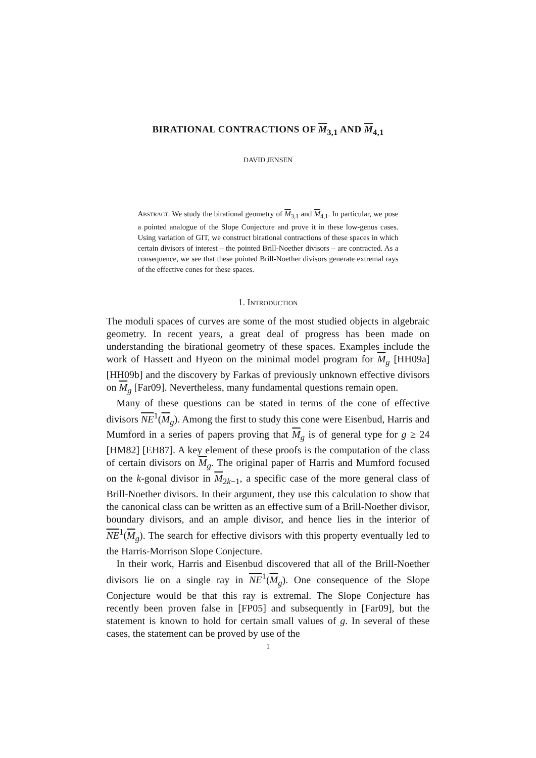BIRATIONAL CONTRACTIONS OF M<sub>3,1</sub> AND M<sub>4,1</sub>
DAVID JENSEN
Abstract. We study the birational geometry of M<sub>3,1</sub> and M<sub>4,1</sub>. In particular, we pose a pointed analogue of the Slope Conjecture and prove it in these low-genus cases. Using variation of GIT, we construct birational contractions of these spaces in which certain divisors of interest – the pointed Brill-Noether divisors – are contracted. As a consequence, we see that these pointed Brill-Noether divisors generate extremal rays of the effective cones for these spaces.
1. Introduction
The moduli spaces of curves are some of the most studied objects in algebraic geometry. In recent years, a great deal of progress has been made on understanding the birational geometry of these spaces. Examples include the work of Hassett and Hyeon on the minimal model program for M<sub>g</sub> [HH09a] [HH09b] and the discovery by Farkas of previously unknown effective divisors on M<sub>g</sub> [Far09]. Nevertheless, many fundamental questions remain open.
Many of these questions can be stated in terms of the cone of effective divisors NE<sup>1</sup>(M<sub>g</sub>). Among the first to study this cone were Eisenbud, Harris and Mumford in a series of papers proving that M<sub>g</sub> is of general type for g ≥ 24 [HM82] [EH87]. A key element of these proofs is the computation of the class of certain divisors on M<sub>g</sub>. The original paper of Harris and Mumford focused on the k-gonal divisor in M<sub>2k−1</sub>, a specific case of the more general class of Brill-Noether divisors. In their argument, they use this calculation to show that the canonical class can be written as an effective sum of a Brill-Noether divisor, boundary divisors, and an ample divisor, and hence lies in the interior of NE<sup>1</sup>(M<sub>g</sub>). The search for effective divisors with this property eventually led to the Harris-Morrison Slope Conjecture.
In their work, Harris and Eisenbud discovered that all of the Brill-Noether divisors lie on a single ray in NE<sup>1</sup>(M<sub>g</sub>). One consequence of the Slope Conjecture would be that this ray is extremal. The Slope Conjecture has recently been proven false in [FP05] and subsequently in [Far09], but the statement is known to hold for certain small values of g. In several of these cases, the statement can be proved by use of the
1